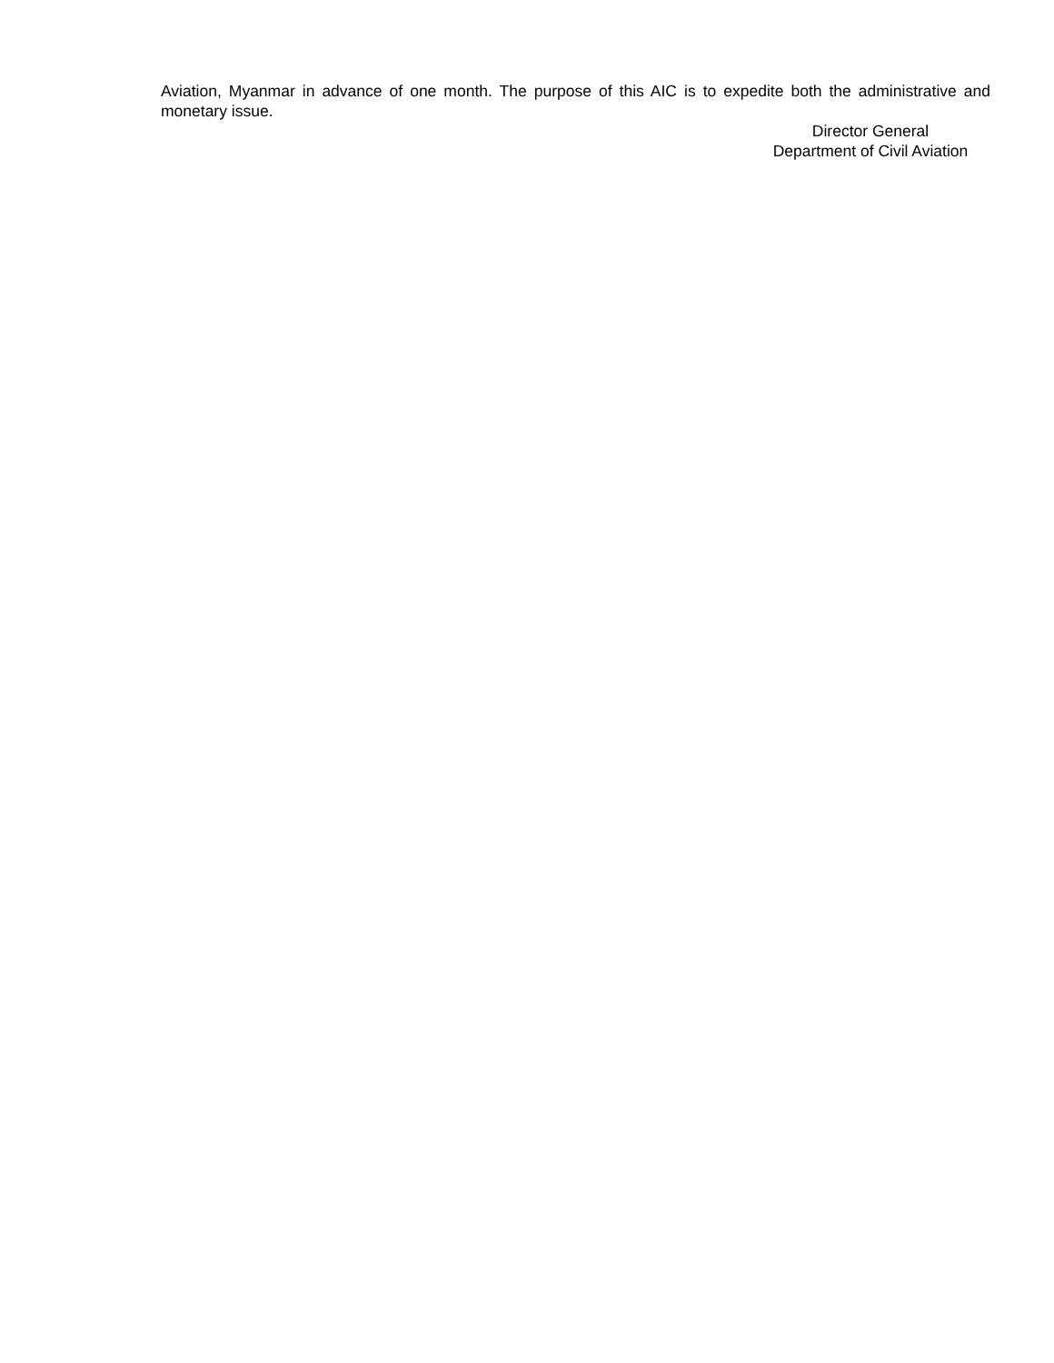Aviation, Myanmar in advance of one month. The purpose of this AIC is to expedite both the administrative and monetary issue.
Director General
Department of Civil Aviation